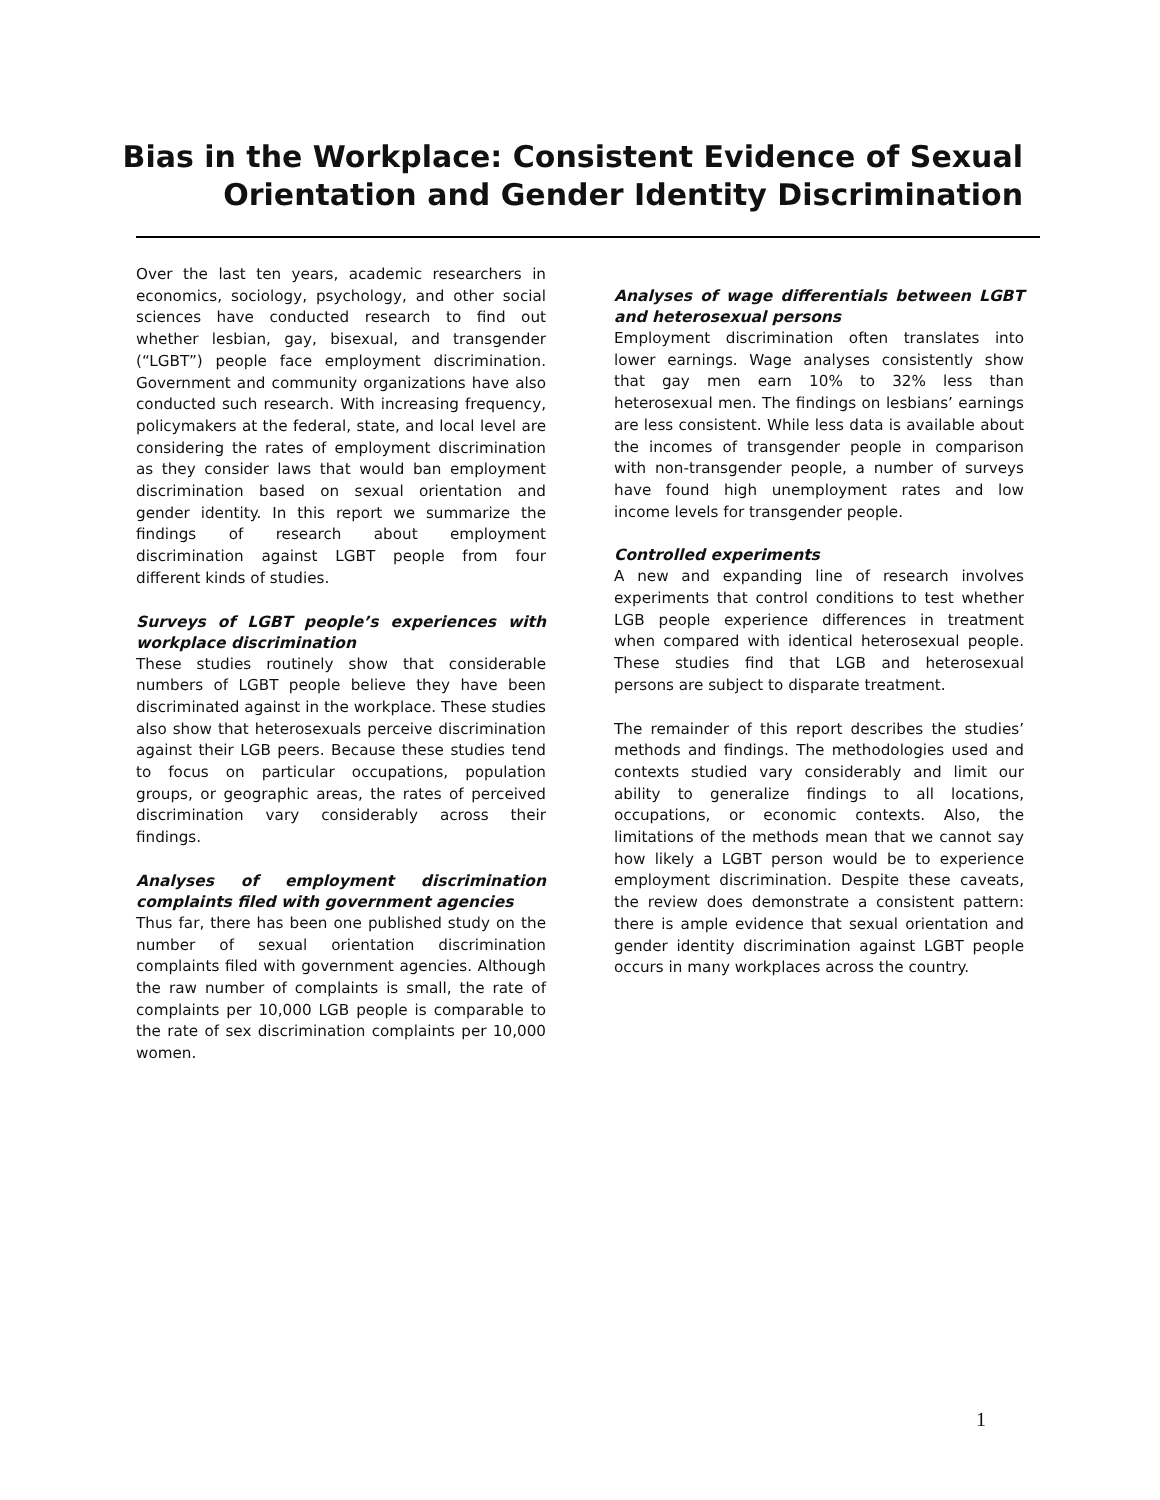Bias in the Workplace: Consistent Evidence of Sexual
Orientation and Gender Identity Discrimination
Over the last ten years, academic researchers in economics, sociology, psychology, and other social sciences have conducted research to find out whether lesbian, gay, bisexual, and transgender (“LGBT”) people face employment discrimination. Government and community organizations have also conducted such research. With increasing frequency, policymakers at the federal, state, and local level are considering the rates of employment discrimination as they consider laws that would ban employment discrimination based on sexual orientation and gender identity. In this report we summarize the findings of research about employment discrimination against LGBT people from four different kinds of studies.
Surveys of LGBT people’s experiences with workplace discrimination
These studies routinely show that considerable numbers of LGBT people believe they have been discriminated against in the workplace. These studies also show that heterosexuals perceive discrimination against their LGB peers. Because these studies tend to focus on particular occupations, population groups, or geographic areas, the rates of perceived discrimination vary considerably across their findings.
Analyses of employment discrimination complaints filed with government agencies
Thus far, there has been one published study on the number of sexual orientation discrimination complaints filed with government agencies. Although the raw number of complaints is small, the rate of complaints per 10,000 LGB people is comparable to the rate of sex discrimination complaints per 10,000 women.
Analyses of wage differentials between LGBT and heterosexual persons
Employment discrimination often translates into lower earnings. Wage analyses consistently show that gay men earn 10% to 32% less than heterosexual men. The findings on lesbians’ earnings are less consistent. While less data is available about the incomes of transgender people in comparison with non-transgender people, a number of surveys have found high unemployment rates and low income levels for transgender people.
Controlled experiments
A new and expanding line of research involves experiments that control conditions to test whether LGB people experience differences in treatment when compared with identical heterosexual people. These studies find that LGB and heterosexual persons are subject to disparate treatment.
The remainder of this report describes the studies’ methods and findings. The methodologies used and contexts studied vary considerably and limit our ability to generalize findings to all locations, occupations, or economic contexts. Also, the limitations of the methods mean that we cannot say how likely a LGBT person would be to experience employment discrimination. Despite these caveats, the review does demonstrate a consistent pattern: there is ample evidence that sexual orientation and gender identity discrimination against LGBT people occurs in many workplaces across the country.
1